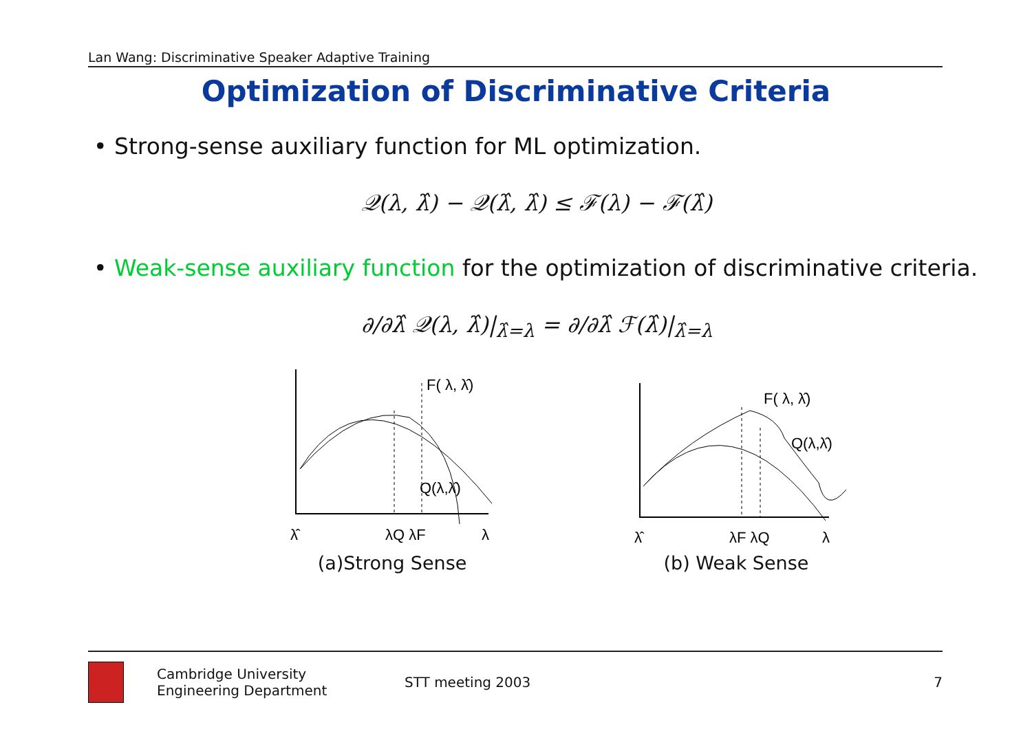Lan Wang: Discriminative Speaker Adaptive Training
Optimization of Discriminative Criteria
• Strong-sense auxiliary function for ML optimization.
𝒬(λ, λ̂) − 𝒬(λ̂, λ̂) ≤ ℱ(λ) − ℱ(λ̂)
• Weak-sense auxiliary function for the optimization of discriminative criteria.
∂/∂λ̂ 𝒬(λ, λ̂)|<sub>λ̂=λ</sub> = ∂/∂λ̂ ℱ(λ̂)|<sub>λ̂=λ</sub>
F( λ, λ̂)
Q(λ,λ̂)
λ̂
λQ λF
λ
(a)Strong Sense
F( λ, λ̂)
Q(λ,λ̂)
λ̂
λF λQ
λ
(b) Weak Sense
Cambridge University
Engineering Department
STT meeting 2003 7